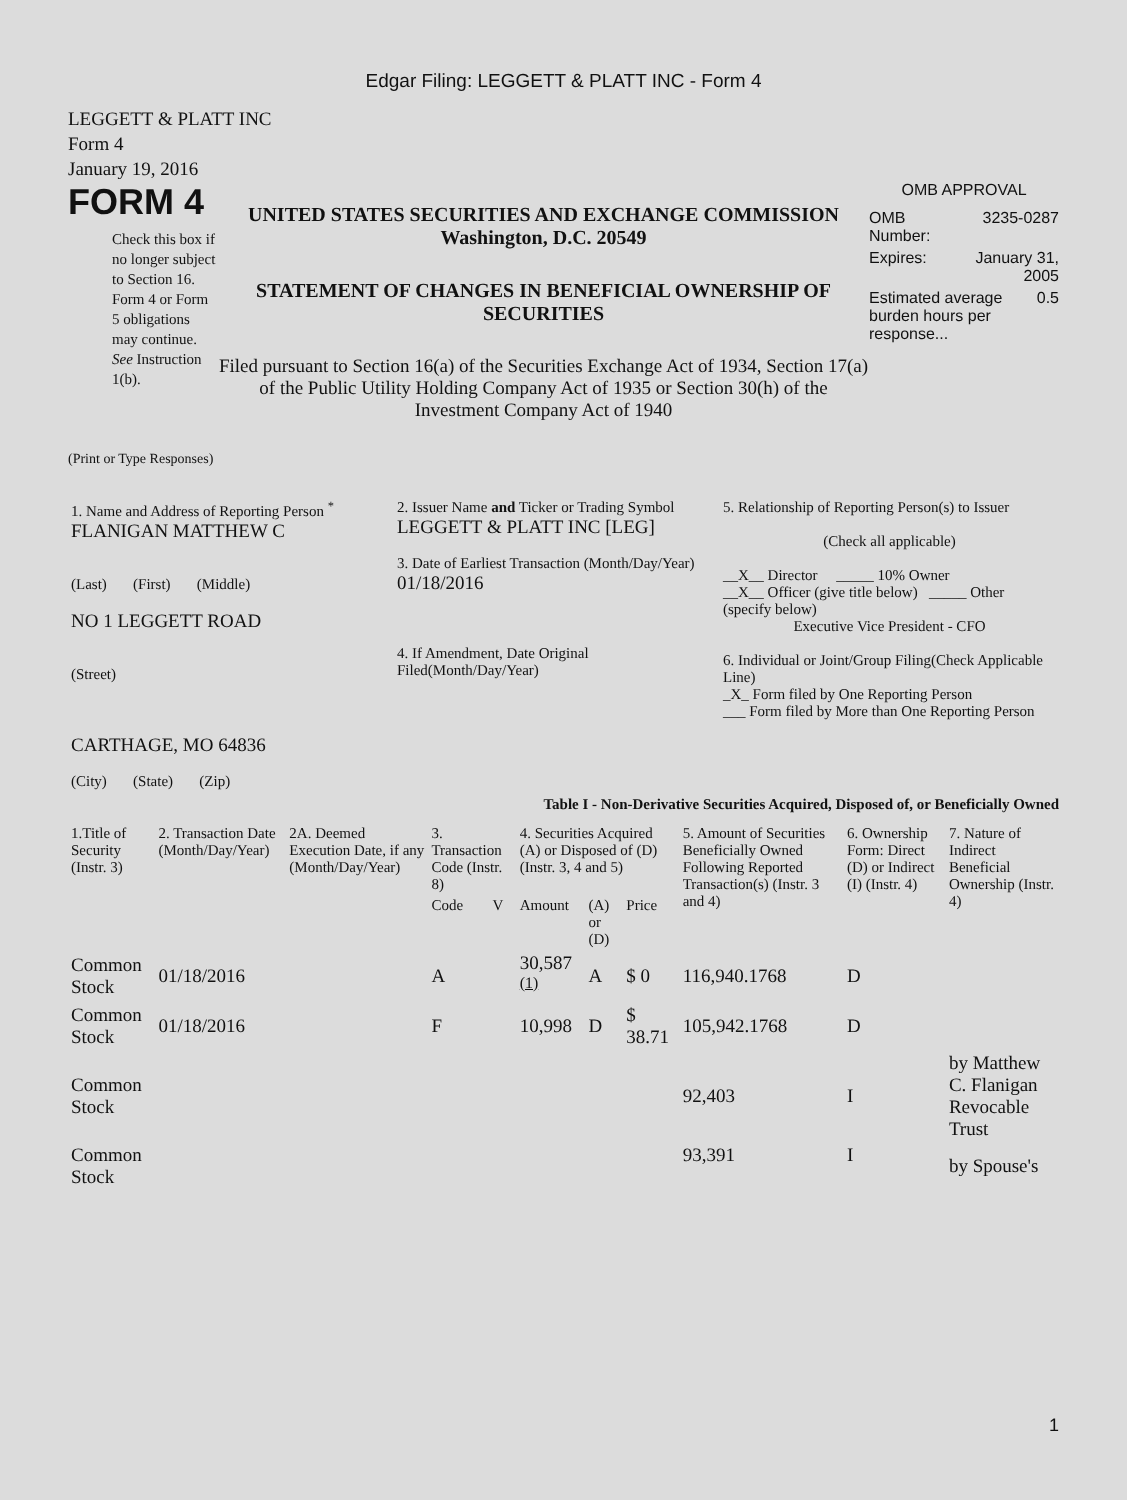Edgar Filing: LEGGETT & PLATT INC - Form 4
LEGGETT & PLATT INC
Form 4
January 19, 2016
FORM 4
Check this box if no longer subject to Section 16. Form 4 or Form 5 obligations may continue. See Instruction 1(b).
UNITED STATES SECURITIES AND EXCHANGE COMMISSION
Washington, D.C. 20549
STATEMENT OF CHANGES IN BENEFICIAL OWNERSHIP OF SECURITIES
Filed pursuant to Section 16(a) of the Securities Exchange Act of 1934, Section 17(a) of the Public Utility Holding Company Act of 1935 or Section 30(h) of the Investment Company Act of 1940
OMB APPROVAL
OMB
Number: 3235-0287
Expires: January 31,
2005
Estimated average burden hours per response... 0.5
(Print or Type Responses)
| 1. Name and Address of Reporting Person <sup>*</sup> FLANIGAN MATTHEW C (Last) (First) (Middle) NO 1 LEGGETT ROAD (Street) CARTHAGE, MO 64836 (City) (State) (Zip) | 2. Issuer Name and Ticker or Trading Symbol LEGGETT & PLATT INC [LEG] 3. Date of Earliest Transaction (Month/Day/Year) 01/18/2016 4. If Amendment, Date Original Filed(Month/Day/Year) | 5. Relationship of Reporting Person(s) to Issuer (Check all applicable) __X__ Director _____ 10% Owner __X__ Officer (give title below) _____ Other (specify below) Executive Vice President - CFO 6. Individual or Joint/Group Filing(Check Applicable Line) _X_ Form filed by One Reporting Person ___ Form filed by More than One Reporting Person |
Table I - Non-Derivative Securities Acquired, Disposed of, or Beneficially Owned
| 1.Title of Security (Instr. 3) | 2. Transaction Date (Month/Day/Year) | 2A. Deemed Execution Date, if any (Month/Day/Year) | 3. Transaction Code (Instr. 8) | | 4. Securities Acquired (A) or Disposed of (D) (Instr. 3, 4 and 5) | | | 5. Amount of Securities Beneficially Owned Following Reported Transaction(s) (Instr. 3 and 4) | 6. Ownership Form: Direct (D) or Indirect (I) (Instr. 4) | 7. Nature of Indirect Beneficial Ownership (Instr. 4) |
| --- | --- | --- | --- | --- | --- | --- | --- | --- | --- | --- |
| | | | Code | V | Amount | (A) or (D) | Price | | | |
| Common Stock | 01/18/2016 | | A | | 30,587 <sup>(1)</sup> | A | $ 0 | 116,940.1768 | D | |
| Common Stock | 01/18/2016 | | F | | 10,998 | D | $ 38.71 | 105,942.1768 | D | |
| Common Stock | | | | | | | | 92,403 | I | by Matthew C. Flanigan Revocable Trust |
| Common Stock | | | | | | | | 93,391 | I | by Spouse's |
1